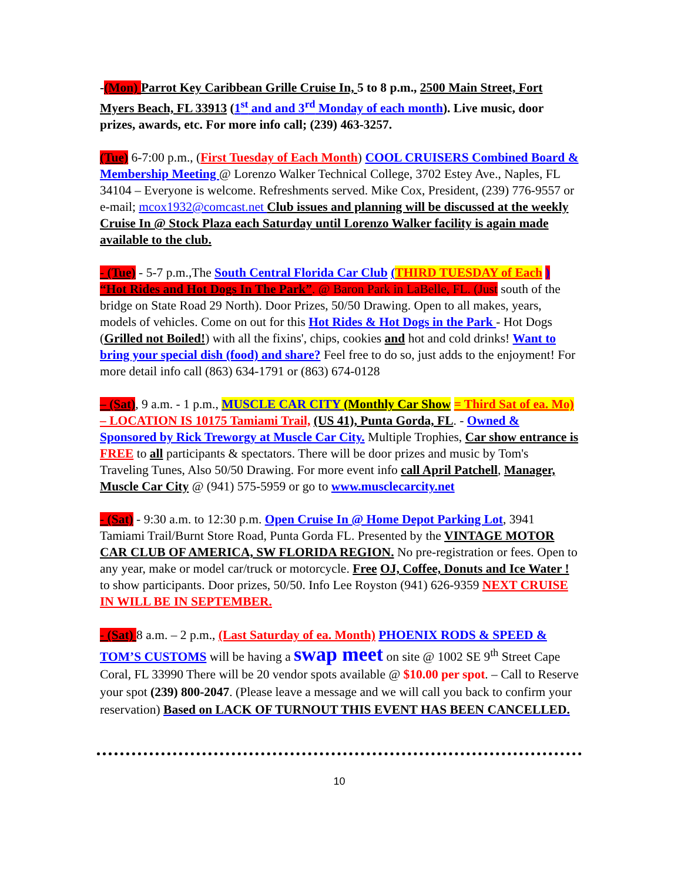-(Mon) Parrot Key Caribbean Grille Cruise In, 5 to 8 p.m., 2500 Main Street, Fort Myers Beach, FL 33913 (1<sup>st</sup> and and 3<sup>rd</sup> Monday of each month). Live music, door prizes, awards, etc. For more info call; (239) 463-3257.
(Tue) 6-7:00 p.m., (First Tuesday of Each Month) COOL CRUISERS Combined Board & Membership Meeting @ Lorenzo Walker Technical College, 3702 Estey Ave., Naples, FL 34104 – Everyone is welcome. Refreshments served. Mike Cox, President, (239) 776-9557 or e-mail; mcox1932@comcast.net Club issues and planning will be discussed at the weekly Cruise In @ Stock Plaza each Saturday until Lorenzo Walker facility is again made available to the club.
- (Tue) - 5-7 p.m.,The South Central Florida Car Club (THIRD TUESDAY of Each ) “Hot Rides and Hot Dogs In The Park”. @ Baron Park in LaBelle, FL. (Just south of the bridge on State Road 29 North). Door Prizes, 50/50 Drawing. Open to all makes, years, models of vehicles. Come on out for this Hot Rides & Hot Dogs in the Park - Hot Dogs (Grilled not Boiled!) with all the fixins', chips, cookies and hot and cold drinks! Want to bring your special dish (food) and share? Feel free to do so, just adds to the enjoyment! For more detail info call (863) 634-1791 or (863) 674-0128
– (Sat), 9 a.m. - 1 p.m., MUSCLE CAR CITY (Monthly Car Show = Third Sat of ea. Mo) – LOCATION IS 10175 Tamiami Trail, (US 41), Punta Gorda, FL. - Owned & Sponsored by Rick Treworgy at Muscle Car City. Multiple Trophies, Car show entrance is FREE to all participants & spectators. There will be door prizes and music by Tom's Traveling Tunes, Also 50/50 Drawing. For more event info call April Patchell, Manager, Muscle Car City @ (941) 575-5959 or go to www.musclecarcity.net
- (Sat) - 9:30 a.m. to 12:30 p.m. Open Cruise In @ Home Depot Parking Lot, 3941 Tamiami Trail/Burnt Store Road, Punta Gorda FL. Presented by the VINTAGE MOTOR CAR CLUB OF AMERICA, SW FLORIDA REGION. No pre-registration or fees. Open to any year, make or model car/truck or motorcycle. Free OJ, Coffee, Donuts and Ice Water ! to show participants. Door prizes, 50/50. Info Lee Royston (941) 626-9359 NEXT CRUISE IN WILL BE IN SEPTEMBER.
- (Sat) 8 a.m. – 2 p.m., (Last Saturday of ea. Month) PHOENIX RODS & SPEED & TOM’S CUSTOMS will be having a swap meet on site @ 1002 SE 9<sup>th</sup> Street Cape Coral, FL 33990 There will be 20 vendor spots available @ $10.00 per spot. – Call to Reserve your spot (239) 800-2047. (Please leave a message and we will call you back to confirm your reservation) Based on LACK OF TURNOUT THIS EVENT HAS BEEN CANCELLED.
10